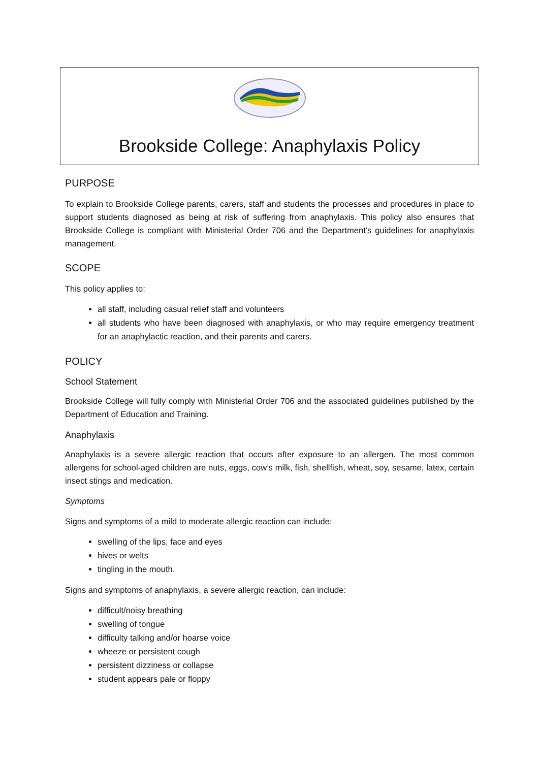Brookside College: Anaphylaxis Policy
PURPOSE
To explain to Brookside College parents, carers, staff and students the processes and procedures in place to support students diagnosed as being at risk of suffering from anaphylaxis. This policy also ensures that Brookside College is compliant with Ministerial Order 706 and the Department’s guidelines for anaphylaxis management.
SCOPE
This policy applies to:
all staff, including casual relief staff and volunteers
all students who have been diagnosed with anaphylaxis, or who may require emergency treatment for an anaphylactic reaction, and their parents and carers.
POLICY
School Statement
Brookside College will fully comply with Ministerial Order 706 and the associated guidelines published by the Department of Education and Training.
Anaphylaxis
Anaphylaxis is a severe allergic reaction that occurs after exposure to an allergen. The most common allergens for school-aged children are nuts, eggs, cow’s milk, fish, shellfish, wheat, soy, sesame, latex, certain insect stings and medication.
Symptoms
Signs and symptoms of a mild to moderate allergic reaction can include:
swelling of the lips, face and eyes
hives or welts
tingling in the mouth.
Signs and symptoms of anaphylaxis, a severe allergic reaction, can include:
difficult/noisy breathing
swelling of tongue
difficulty talking and/or hoarse voice
wheeze or persistent cough
persistent dizziness or collapse
student appears pale or floppy